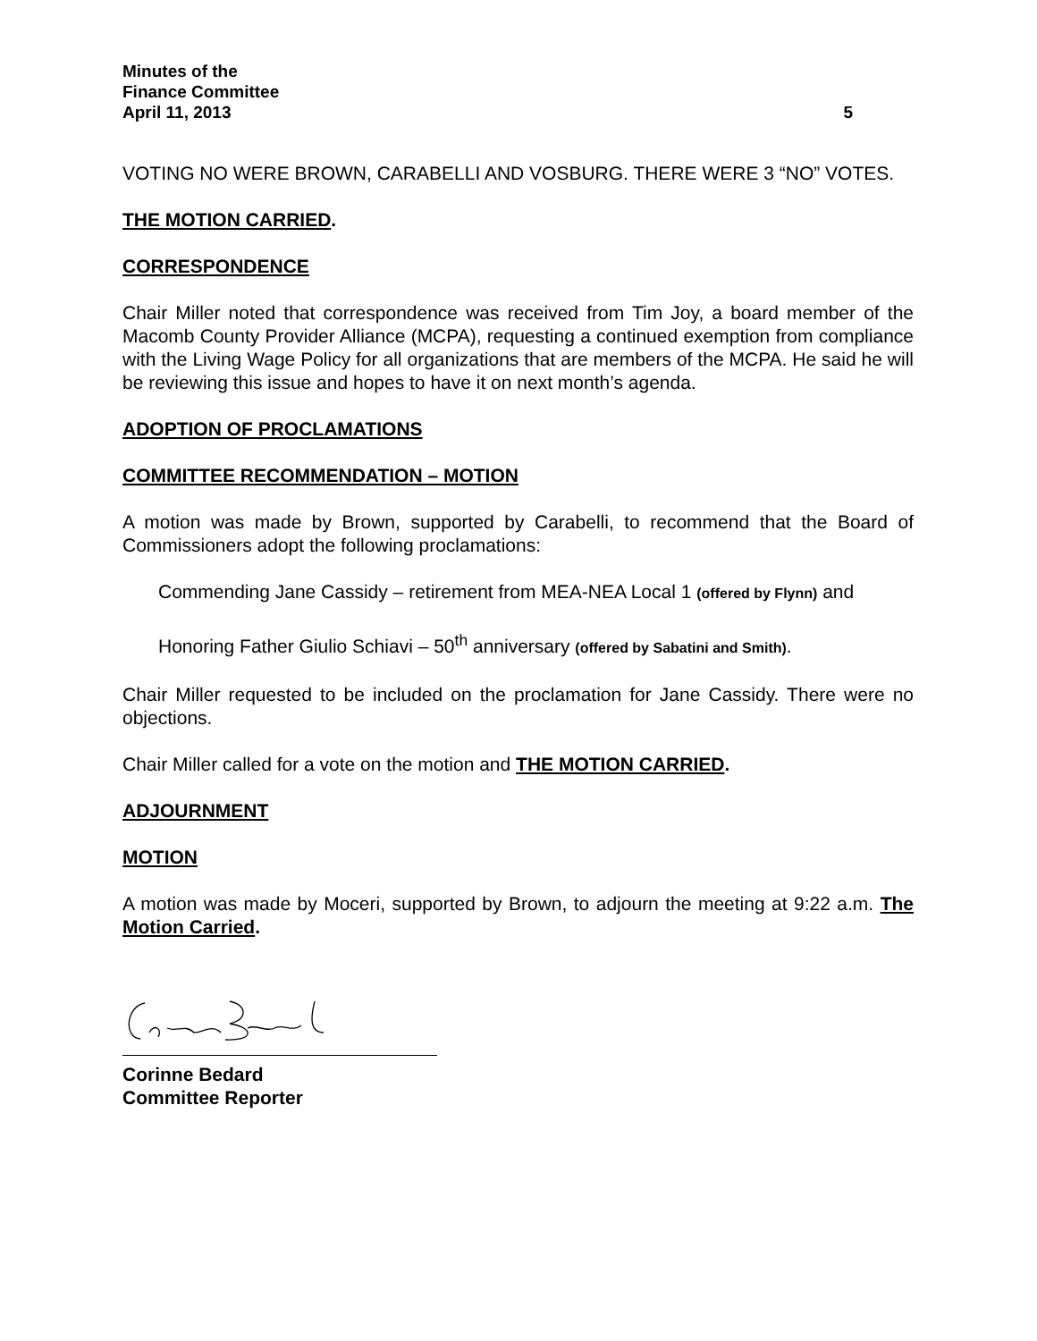Minutes of the
Finance Committee
April 11, 2013 5
VOTING NO WERE BROWN, CARABELLI AND VOSBURG. THERE WERE 3 “NO” VOTES.
THE MOTION CARRIED.
CORRESPONDENCE
Chair Miller noted that correspondence was received from Tim Joy, a board member of the Macomb County Provider Alliance (MCPA), requesting a continued exemption from compliance with the Living Wage Policy for all organizations that are members of the MCPA. He said he will be reviewing this issue and hopes to have it on next month’s agenda.
ADOPTION OF PROCLAMATIONS
COMMITTEE RECOMMENDATION – MOTION
A motion was made by Brown, supported by Carabelli, to recommend that the Board of Commissioners adopt the following proclamations:
Commending Jane Cassidy – retirement from MEA-NEA Local 1 (offered by Flynn) and
Honoring Father Giulio Schiavi – 50<sup>th</sup> anniversary (offered by Sabatini and Smith).
Chair Miller requested to be included on the proclamation for Jane Cassidy. There were no objections.
Chair Miller called for a vote on the motion and THE MOTION CARRIED.
ADJOURNMENT
MOTION
A motion was made by Moceri, supported by Brown, to adjourn the meeting at 9:22 a.m. The Motion Carried.
Corinne Bedard
Committee Reporter